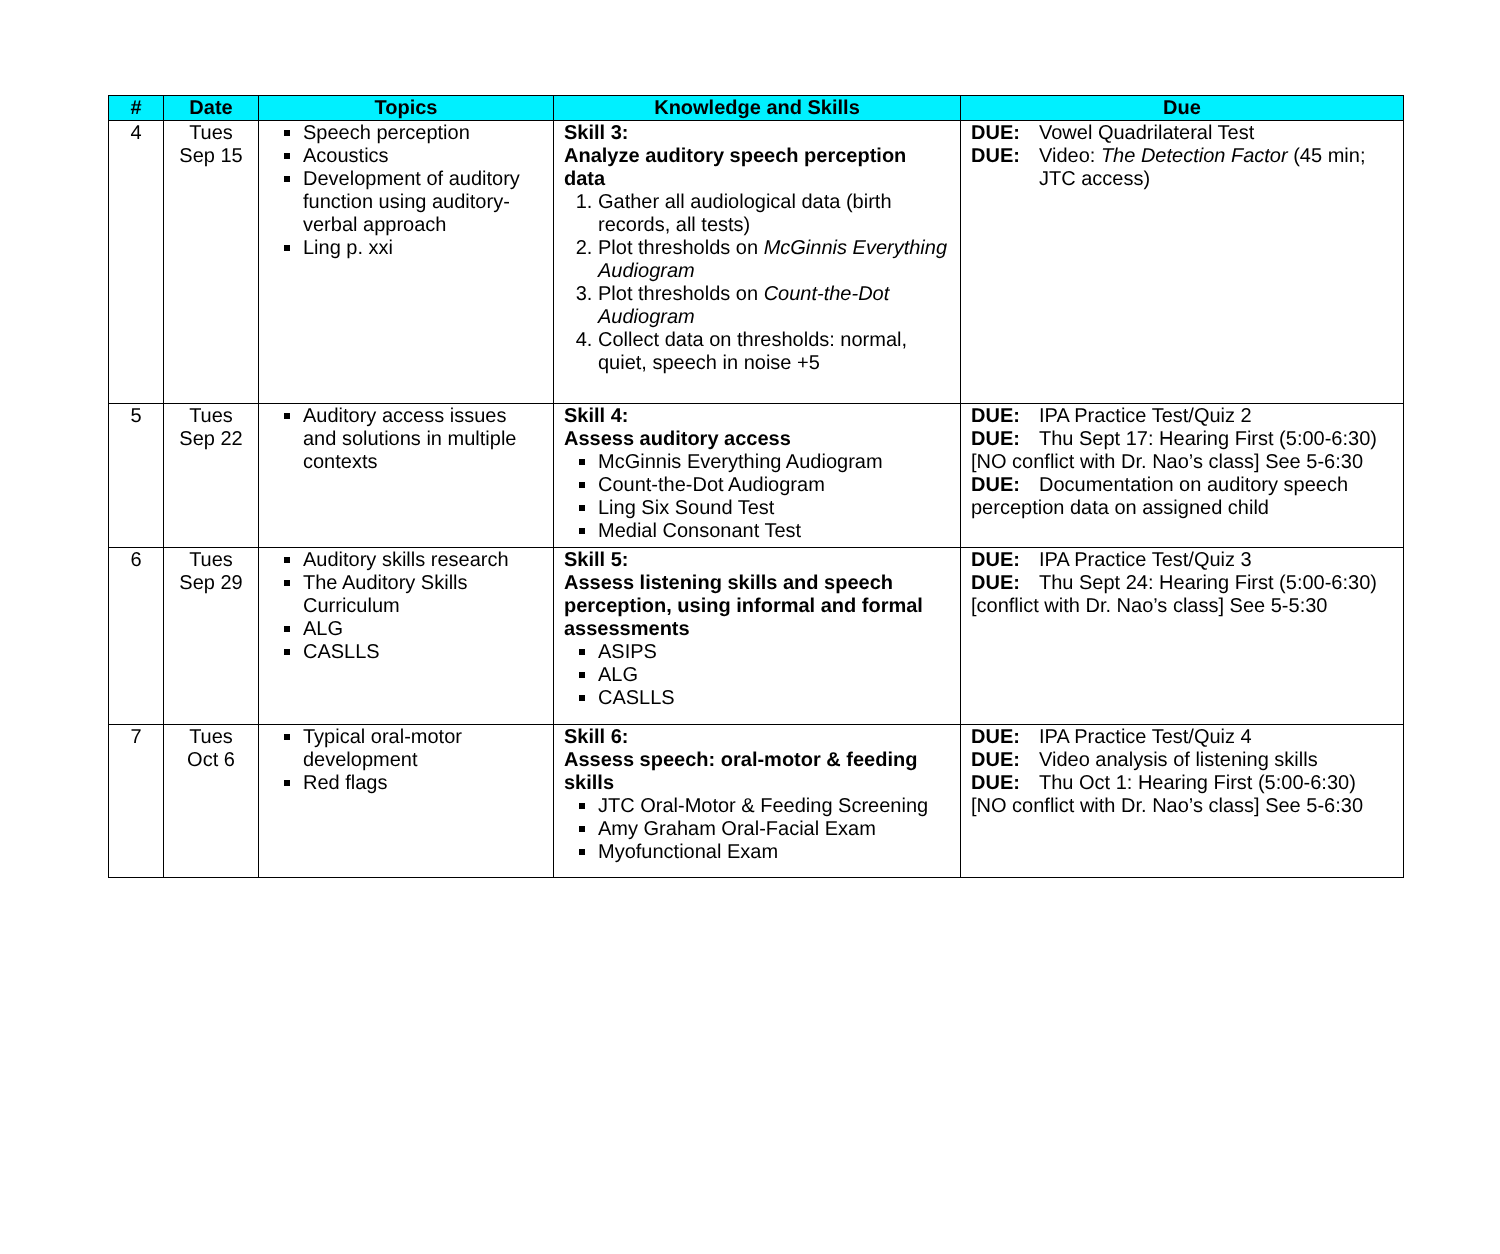| # | Date | Topics | Knowledge and Skills | Due |
| --- | --- | --- | --- | --- |
| 4 | Tues Sep 15 | Speech perception Acoustics Development of auditory function using auditory-verbal approach Ling p. xxi | Skill 3: Analyze auditory speech perception data 1. Gather all audiological data (birth records, all tests) 2. Plot thresholds on McGinnis Everything Audiogram 3. Plot thresholds on Count-the-Dot Audiogram 4. Collect data on thresholds: normal, quiet, speech in noise +5 | DUE: Vowel Quadrilateral Test DUE: Video: The Detection Factor (45 min; JTC access) |
| 5 | Tues Sep 22 | Auditory access issues and solutions in multiple contexts | Skill 4: Assess auditory access McGinnis Everything Audiogram Count-the-Dot Audiogram Ling Six Sound Test Medial Consonant Test | DUE: IPA Practice Test/Quiz 2 DUE: Thu Sept 17: Hearing First (5:00-6:30) [NO conflict with Dr. Nao’s class] See 5-6:30 DUE: Documentation on auditory speech perception data on assigned child |
| 6 | Tues Sep 29 | Auditory skills research The Auditory Skills Curriculum ALG CASLLS | Skill 5: Assess listening skills and speech perception, using informal and formal assessments ASIPS ALG CASLLS | DUE: IPA Practice Test/Quiz 3 DUE: Thu Sept 24: Hearing First (5:00-6:30) [conflict with Dr. Nao’s class] See 5-5:30 |
| 7 | Tues Oct 6 | Typical oral-motor development Red flags | Skill 6: Assess speech: oral-motor & feeding skills JTC Oral-Motor & Feeding Screening Amy Graham Oral-Facial Exam Myofunctional Exam | DUE: IPA Practice Test/Quiz 4 DUE: Video analysis of listening skills DUE: Thu Oct 1: Hearing First (5:00-6:30) [NO conflict with Dr. Nao’s class] See 5-6:30 |